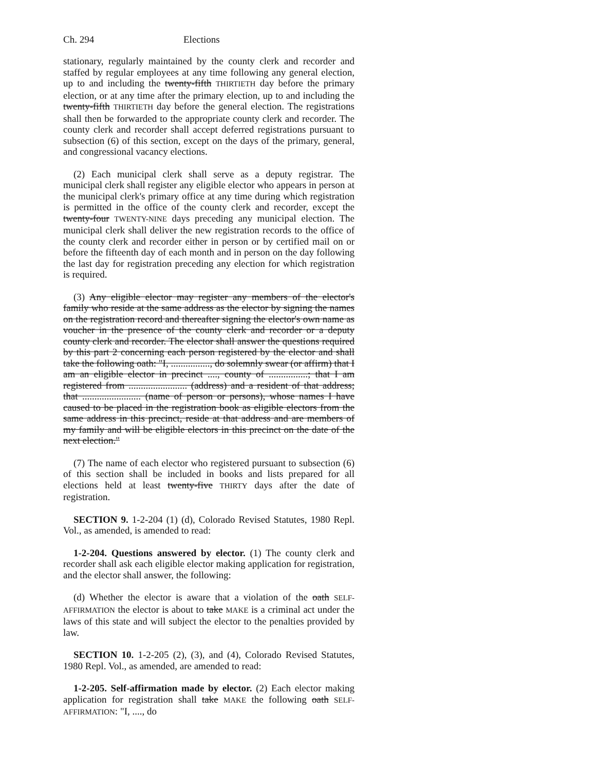Ch. 294 Elections
stationary, regularly maintained by the county clerk and recorder and staffed by regular employees at any time following any general election, up to and including the twenty-fifth THIRTIETH day before the primary election, or at any time after the primary election, up to and including the twenty-fifth THIRTIETH day before the general election. The registrations shall then be forwarded to the appropriate county clerk and recorder. The county clerk and recorder shall accept deferred registrations pursuant to subsection (6) of this section, except on the days of the primary, general, and congressional vacancy elections.
(2) Each municipal clerk shall serve as a deputy registrar. The municipal clerk shall register any eligible elector who appears in person at the municipal clerk's primary office at any time during which registration is permitted in the office of the county clerk and recorder, except the twenty-four TWENTY-NINE days preceding any municipal election. The municipal clerk shall deliver the new registration records to the office of the county clerk and recorder either in person or by certified mail on or before the fifteenth day of each month and in person on the day following the last day for registration preceding any election for which registration is required.
(3) Any eligible elector may register any members of the elector's family who reside at the same address as the elector by signing the names on the registration record and thereafter signing the elector's own name as voucher in the presence of the county clerk and recorder or a deputy county clerk and recorder. The elector shall answer the questions required by this part 2 concerning each person registered by the elector and shall take the following oath: "I, ................, do solemnly swear (or affirm) that I am an eligible elector in precinct ...., county of ................; that I am registered from ........................ (address) and a resident of that address; that ........................ (name of person or persons), whose names I have caused to be placed in the registration book as eligible electors from the same address in this precinct, reside at that address and are members of my family and will be eligible electors in this precinct on the date of the next election."
(7) The name of each elector who registered pursuant to subsection (6) of this section shall be included in books and lists prepared for all elections held at least twenty-five THIRTY days after the date of registration.
SECTION 9. 1-2-204 (1) (d), Colorado Revised Statutes, 1980 Repl. Vol., as amended, is amended to read:
1-2-204. Questions answered by elector. (1) The county clerk and recorder shall ask each eligible elector making application for registration, and the elector shall answer, the following:
(d) Whether the elector is aware that a violation of the oath SELF-AFFIRMATION the elector is about to take MAKE is a criminal act under the laws of this state and will subject the elector to the penalties provided by law.
SECTION 10. 1-2-205 (2), (3), and (4), Colorado Revised Statutes, 1980 Repl. Vol., as amended, are amended to read:
1-2-205. Self-affirmation made by elector. (2) Each elector making application for registration shall take MAKE the following oath SELF-AFFIRMATION: "I, ...., do